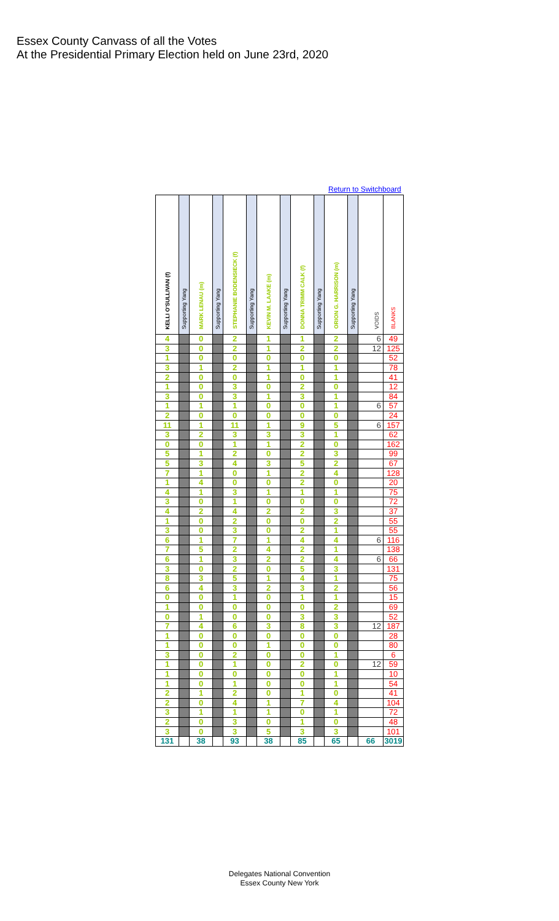Essex County Canvass of all the Votes
At the Presidential Primary Election held on June 23rd, 2020
Return to Switchboard
| KELLI O'SULLIVAN (f) | Supporting Yang | MARK LENAU (m) | Supporting Yang | STEPHANIE BODENSIECK (f) | Supporting Yang | KEVIN M. LAAKE (m) | Supporting Yang | DONNA TRIMM CALK (f) | Supporting Yang | ORION G. HARRISON (m) | Supporting Yang | VOIDS | BLANKS |
| --- | --- | --- | --- | --- | --- | --- | --- | --- | --- | --- | --- | --- | --- |
| 4 | | 0 | | 2 | | 1 | | 1 | | 2 | | 6 | 49 |
| 3 | | 0 | | 2 | | 1 | | 2 | | 2 | | 12 | 125 |
| 1 | | 0 | | 0 | | 0 | | 0 | | 0 | | | 52 |
| 3 | | 1 | | 2 | | 1 | | 1 | | 1 | | | 78 |
| 2 | | 0 | | 0 | | 1 | | 0 | | 1 | | | 41 |
| 1 | | 0 | | 3 | | 0 | | 2 | | 0 | | | 12 |
| 3 | | 0 | | 3 | | 1 | | 3 | | 1 | | | 84 |
| 1 | | 1 | | 1 | | 0 | | 0 | | 1 | | 6 | 57 |
| 2 | | 0 | | 0 | | 0 | | 0 | | 0 | | | 24 |
| 11 | | 1 | | 11 | | 1 | | 9 | | 5 | | 6 | 157 |
| 3 | | 2 | | 3 | | 3 | | 3 | | 1 | | | 62 |
| 0 | | 0 | | 1 | | 1 | | 2 | | 0 | | | 162 |
| 5 | | 1 | | 2 | | 0 | | 2 | | 3 | | | 99 |
| 5 | | 3 | | 4 | | 3 | | 5 | | 2 | | | 67 |
| 7 | | 1 | | 0 | | 1 | | 2 | | 4 | | | 128 |
| 1 | | 4 | | 0 | | 0 | | 2 | | 0 | | | 20 |
| 4 | | 1 | | 3 | | 1 | | 1 | | 1 | | | 75 |
| 3 | | 0 | | 1 | | 0 | | 0 | | 0 | | | 72 |
| 4 | | 2 | | 4 | | 2 | | 2 | | 3 | | | 37 |
| 1 | | 0 | | 2 | | 0 | | 0 | | 2 | | | 55 |
| 3 | | 0 | | 3 | | 0 | | 2 | | 1 | | | 55 |
| 6 | | 1 | | 7 | | 1 | | 4 | | 4 | | 6 | 116 |
| 7 | | 5 | | 2 | | 4 | | 2 | | 1 | | | 138 |
| 6 | | 1 | | 3 | | 2 | | 2 | | 4 | | 6 | 66 |
| 3 | | 0 | | 2 | | 0 | | 5 | | 3 | | | 131 |
| 8 | | 3 | | 5 | | 1 | | 4 | | 1 | | | 75 |
| 6 | | 4 | | 3 | | 2 | | 3 | | 2 | | | 56 |
| 0 | | 0 | | 1 | | 0 | | 1 | | 1 | | | 15 |
| 1 | | 0 | | 0 | | 0 | | 0 | | 2 | | | 69 |
| 0 | | 1 | | 0 | | 0 | | 3 | | 3 | | | 52 |
| 7 | | 4 | | 6 | | 3 | | 8 | | 3 | | 12 | 187 |
| 1 | | 0 | | 0 | | 0 | | 0 | | 0 | | | 28 |
| 1 | | 0 | | 0 | | 1 | | 0 | | 0 | | | 80 |
| 3 | | 0 | | 2 | | 0 | | 0 | | 1 | | | 6 |
| 1 | | 0 | | 1 | | 0 | | 2 | | 0 | | 12 | 59 |
| 1 | | 0 | | 0 | | 0 | | 0 | | 1 | | | 10 |
| 1 | | 0 | | 1 | | 0 | | 0 | | 1 | | | 54 |
| 2 | | 1 | | 2 | | 0 | | 1 | | 0 | | | 41 |
| 2 | | 0 | | 4 | | 1 | | 7 | | 4 | | | 104 |
| 3 | | 1 | | 1 | | 1 | | 0 | | 1 | | | 72 |
| 2 | | 0 | | 3 | | 0 | | 1 | | 0 | | | 48 |
| 3 | | 0 | | 3 | | 5 | | 3 | | 3 | | | 101 |
| 131 | | 38 | | 93 | | 38 | | 85 | | 65 | | 66 | 3019 |
Delegates National Convention
Essex County New York